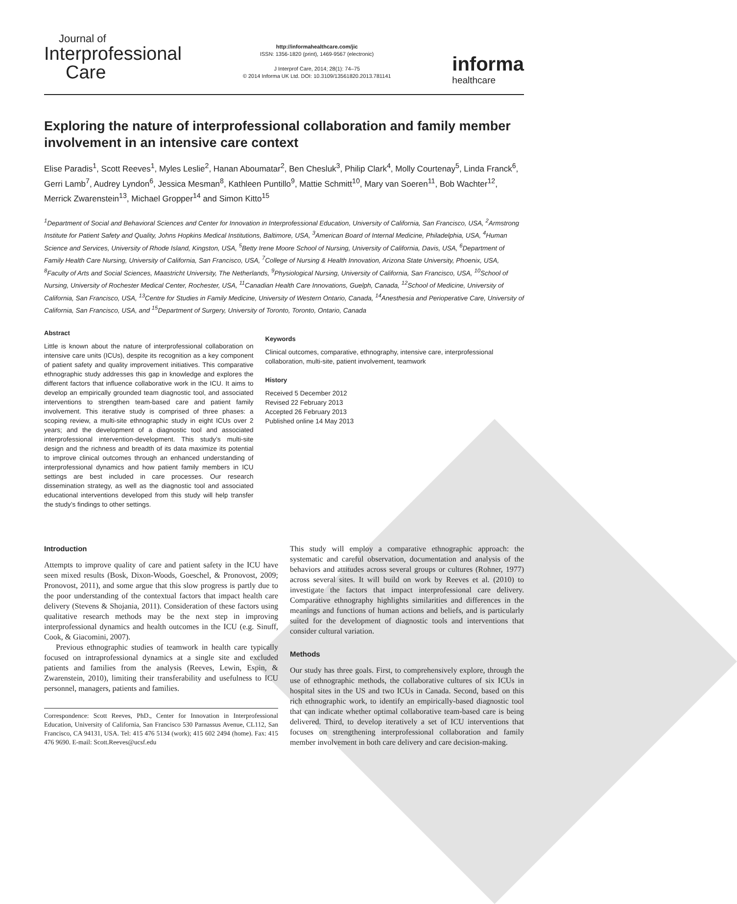Journal of
Interprofessional
Care
http://informahealthcare.com/jic
ISSN: 1356-1820 (print), 1469-9567 (electronic)
J Interprof Care, 2014; 28(1): 74–75
© 2014 Informa UK Ltd. DOI: 10.3109/13561820.2013.781141
informa
healthcare
Exploring the nature of interprofessional collaboration and family member involvement in an intensive care context
Elise Paradis<sup>1</sup>, Scott Reeves<sup>1</sup>, Myles Leslie<sup>2</sup>, Hanan Aboumatar<sup>2</sup>, Ben Chesluk<sup>3</sup>, Philip Clark<sup>4</sup>, Molly Courtenay<sup>5</sup>, Linda Franck<sup>6</sup>, Gerri Lamb<sup>7</sup>, Audrey Lyndon<sup>6</sup>, Jessica Mesman<sup>8</sup>, Kathleen Puntillo<sup>9</sup>, Mattie Schmitt<sup>10</sup>, Mary van Soeren<sup>11</sup>, Bob Wachter<sup>12</sup>, Merrick Zwarenstein<sup>13</sup>, Michael Gropper<sup>14</sup> and Simon Kitto<sup>15</sup>
<sup>1</sup> Department of Social and Behavioral Sciences and Center for Innovation in Interprofessional Education, University of California, San Francisco, USA, <sup>2</sup>Armstrong Institute for Patient Safety and Quality, Johns Hopkins Medical Institutions, Baltimore, USA, <sup>3</sup>American Board of Internal Medicine, Philadelphia, USA, <sup>4</sup>Human Science and Services, University of Rhode Island, Kingston, USA, <sup>5</sup>Betty Irene Moore School of Nursing, University of California, Davis, USA, <sup>6</sup>Department of Family Health Care Nursing, University of California, San Francisco, USA, <sup>7</sup>College of Nursing & Health Innovation, Arizona State University, Phoenix, USA, <sup>8</sup>Faculty of Arts and Social Sciences, Maastricht University, The Netherlands, <sup>9</sup>Physiological Nursing, University of California, San Francisco, USA, <sup>10</sup>School of Nursing, University of Rochester Medical Center, Rochester, USA, <sup>11</sup>Canadian Health Care Innovations, Guelph, Canada, <sup>12</sup>School of Medicine, University of California, San Francisco, USA, <sup>13</sup>Centre for Studies in Family Medicine, University of Western Ontario, Canada, <sup>14</sup>Anesthesia and Perioperative Care, University of California, San Francisco, USA, and <sup>15</sup>Department of Surgery, University of Toronto, Toronto, Ontario, Canada
Abstract
Little is known about the nature of interprofessional collaboration on intensive care units (ICUs), despite its recognition as a key component of patient safety and quality improvement initiatives. This comparative ethnographic study addresses this gap in knowledge and explores the different factors that influence collaborative work in the ICU. It aims to develop an empirically grounded team diagnostic tool, and associated interventions to strengthen team-based care and patient family involvement. This iterative study is comprised of three phases: a scoping review, a multi-site ethnographic study in eight ICUs over 2 years; and the development of a diagnostic tool and associated interprofessional intervention-development. This study’s multi-site design and the richness and breadth of its data maximize its potential to improve clinical outcomes through an enhanced understanding of interprofessional dynamics and how patient family members in ICU settings are best included in care processes. Our research dissemination strategy, as well as the diagnostic tool and associated educational interventions developed from this study will help transfer the study’s findings to other settings.
Keywords
Clinical outcomes, comparative, ethnography, intensive care, interprofessional collaboration, multi-site, patient involvement, teamwork
History
Received 5 December 2012
Revised 22 February 2013
Accepted 26 February 2013
Published online 14 May 2013
Introduction
Attempts to improve quality of care and patient safety in the ICU have seen mixed results (Bosk, Dixon-Woods, Goeschel, & Pronovost, 2009; Pronovost, 2011), and some argue that this slow progress is partly due to the poor understanding of the contextual factors that impact health care delivery (Stevens & Shojania, 2011). Consideration of these factors using qualitative research methods may be the next step in improving interprofessional dynamics and health outcomes in the ICU (e.g. Sinuff, Cook, & Giacomini, 2007).
Previous ethnographic studies of teamwork in health care typically focused on intraprofessional dynamics at a single site and excluded patients and families from the analysis (Reeves, Lewin, Espin, & Zwarenstein, 2010), limiting their transferability and usefulness to ICU personnel, managers, patients and families.
Correspondence: Scott Reeves, PhD., Center for Innovation in Interprofessional Education, University of California, San Francisco 530 Parnassus Avenue, CL112, San Francisco, CA 94131, USA. Tel: 415 476 5134 (work); 415 602 2494 (home). Fax: 415 476 9690. E-mail: Scott.Reeves@ucsf.edu
This study will employ a comparative ethnographic approach: the systematic and careful observation, documentation and analysis of the behaviors and attitudes across several groups or cultures (Rohner, 1977) across several sites. It will build on work by Reeves et al. (2010) to investigate the factors that impact interprofessional care delivery. Comparative ethnography highlights similarities and differences in the meanings and functions of human actions and beliefs, and is particularly suited for the development of diagnostic tools and interventions that consider cultural variation.
Methods
Our study has three goals. First, to comprehensively explore, through the use of ethnographic methods, the collaborative cultures of six ICUs in hospital sites in the US and two ICUs in Canada. Second, based on this rich ethnographic work, to identify an empirically-based diagnostic tool that can indicate whether optimal collaborative team-based care is being delivered. Third, to develop iteratively a set of ICU interventions that focuses on strengthening interprofessional collaboration and family member involvement in both care delivery and care decision-making.